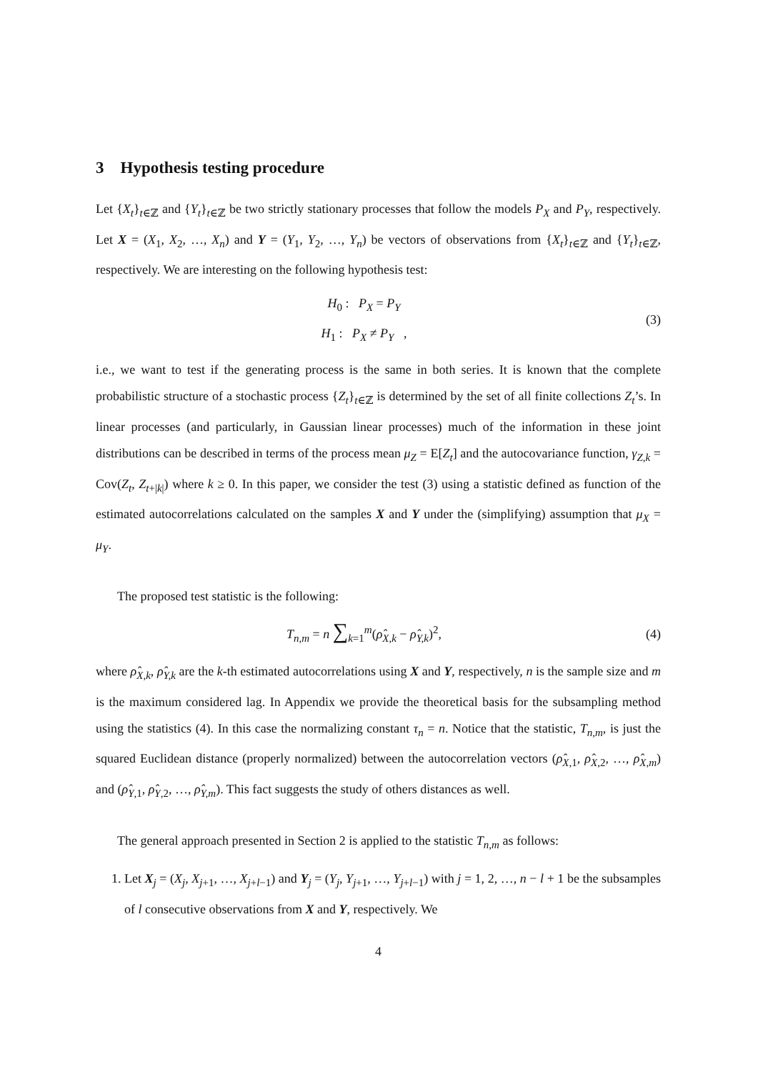3 Hypothesis testing procedure
Let {X<sub>t</sub>}<sub>t∈ℤ</sub> and {Y<sub>t</sub>}<sub>t∈ℤ</sub> be two strictly stationary processes that follow the models P<sub>X</sub> and P<sub>Y</sub>, respectively. Let X = (X<sub>1</sub>, X<sub>2</sub>, …, X<sub>n</sub>) and Y = (Y<sub>1</sub>, Y<sub>2</sub>, …, Y<sub>n</sub>) be vectors of observations from {X<sub>t</sub>}<sub>t∈ℤ</sub> and {Y<sub>t</sub>}<sub>t∈ℤ</sub>, respectively. We are interesting on the following hypothesis test:
H<sub>0</sub> : P<sub>X</sub> = P<sub>Y</sub>
H<sub>1</sub> : P<sub>X</sub> ≠ P<sub>Y</sub> ,
(3)
i.e., we want to test if the generating process is the same in both series. It is known that the complete probabilistic structure of a stochastic process {Z<sub>t</sub>}<sub>t∈ℤ</sub> is determined by the set of all finite collections Z<sub>t</sub>’s. In linear processes (and particularly, in Gaussian linear processes) much of the information in these joint distributions can be described in terms of the process mean μ<sub>Z</sub> = E[Z<sub>t</sub>] and the autocovariance function, γ<sub>Z,k</sub> = Cov(Z<sub>t</sub>, Z<sub>t+|k|</sub>) where k ≥ 0. In this paper, we consider the test (3) using a statistic defined as function of the estimated autocorrelations calculated on the samples X and Y under the (simplifying) assumption that μ<sub>X</sub> = μ<sub>Y</sub>.
The proposed test statistic is the following:
T<sub>n,m</sub> = n ∑<sub>k=1</sub><sup>m</sup>(ρ̂<sub>X,k</sub> − ρ̂<sub>Y,k</sub>)<sup>2</sup>,
(4)
where ρ̂<sub>X,k</sub>, ρ̂<sub>Y,k</sub> are the k-th estimated autocorrelations using X and Y, respectively, n is the sample size and m is the maximum considered lag. In Appendix we provide the theoretical basis for the subsampling method using the statistics (4). In this case the normalizing constant τ<sub>n</sub> = n. Notice that the statistic, T<sub>n,m</sub>, is just the squared Euclidean distance (properly normalized) between the autocorrelation vectors (ρ̂<sub>X,1</sub>, ρ̂<sub>X,2</sub>, …, ρ̂<sub>X,m</sub>) and (ρ̂<sub>Y,1</sub>, ρ̂<sub>Y,2</sub>, …, ρ̂<sub>Y,m</sub>). This fact suggests the study of others distances as well.
The general approach presented in Section 2 is applied to the statistic T<sub>n,m</sub> as follows:
1. Let X<sub>j</sub> = (X<sub>j</sub>, X<sub>j+1</sub>, …, X<sub>j+l−1</sub>) and Y<sub>j</sub> = (Y<sub>j</sub>, Y<sub>j+1</sub>, …, Y<sub>j+l−1</sub>) with j = 1, 2, …, n − l + 1 be the subsamples of l consecutive observations from X and Y, respectively. We
4